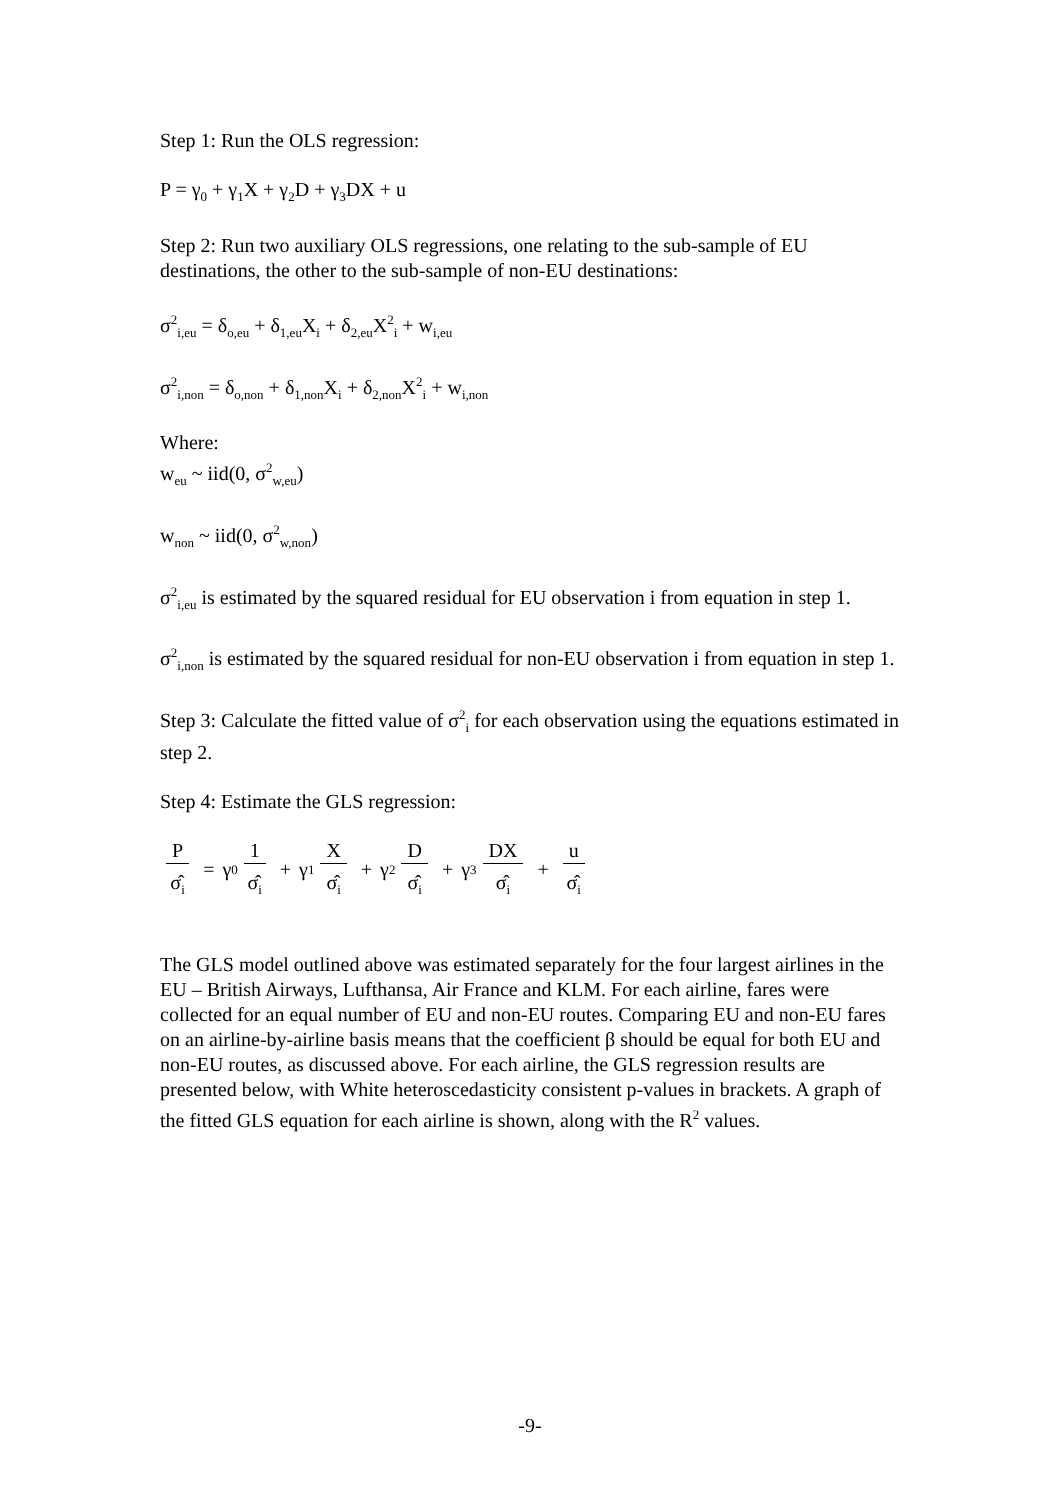Step 1: Run the OLS regression:
P = γ<sub>0</sub> + γ<sub>1</sub>X + γ<sub>2</sub>D + γ<sub>3</sub>DX + u
Step 2: Run two auxiliary OLS regressions, one relating to the sub-sample of EU destinations, the other to the sub-sample of non-EU destinations:
σ<sup>2</sup><sub>i,eu</sub> = δ<sub>o,eu</sub> + δ<sub>1,eu</sub>X<sub>i</sub> + δ<sub>2,eu</sub>X<sup>2</sup><sub>i</sub> + w<sub>i,eu</sub>
σ<sup>2</sup><sub>i,non</sub> = δ<sub>o,non</sub> + δ<sub>1,non</sub>X<sub>i</sub> + δ<sub>2,non</sub>X<sup>2</sup><sub>i</sub> + w<sub>i,non</sub>
Where:
w<sub>eu</sub> ~ iid(0, σ<sup>2</sup><sub>w,eu</sub>)
w<sub>non</sub> ~ iid(0, σ<sup>2</sup><sub>w,non</sub>)
σ<sup>2</sup><sub>i,eu</sub> is estimated by the squared residual for EU observation i from equation in step 1.
σ<sup>2</sup><sub>i,non</sub> is estimated by the squared residual for non-EU observation i from equation in step 1.
Step 3: Calculate the fitted value of σ<sup>2</sup><sub>i</sub> for each observation using the equations estimated in step 2.
Step 4: Estimate the GLS regression:
P
σ̂<sub>i</sub>
= γ<sub>0</sub>
1
σ̂<sub>i</sub>
+ γ<sub>1</sub>
X
σ̂<sub>i</sub>
+ γ<sub>2</sub>
D
σ̂<sub>i</sub>
+ γ<sub>3</sub>
DX
σ̂<sub>i</sub>
+
u
σ̂<sub>i</sub>
The GLS model outlined above was estimated separately for the four largest airlines in the EU – British Airways, Lufthansa, Air France and KLM. For each airline, fares were collected for an equal number of EU and non-EU routes. Comparing EU and non-EU fares on an airline-by-airline basis means that the coefficient β should be equal for both EU and non-EU routes, as discussed above. For each airline, the GLS regression results are presented below, with White heteroscedasticity consistent p-values in brackets. A graph of the fitted GLS equation for each airline is shown, along with the R<sup>2</sup> values.
-9-